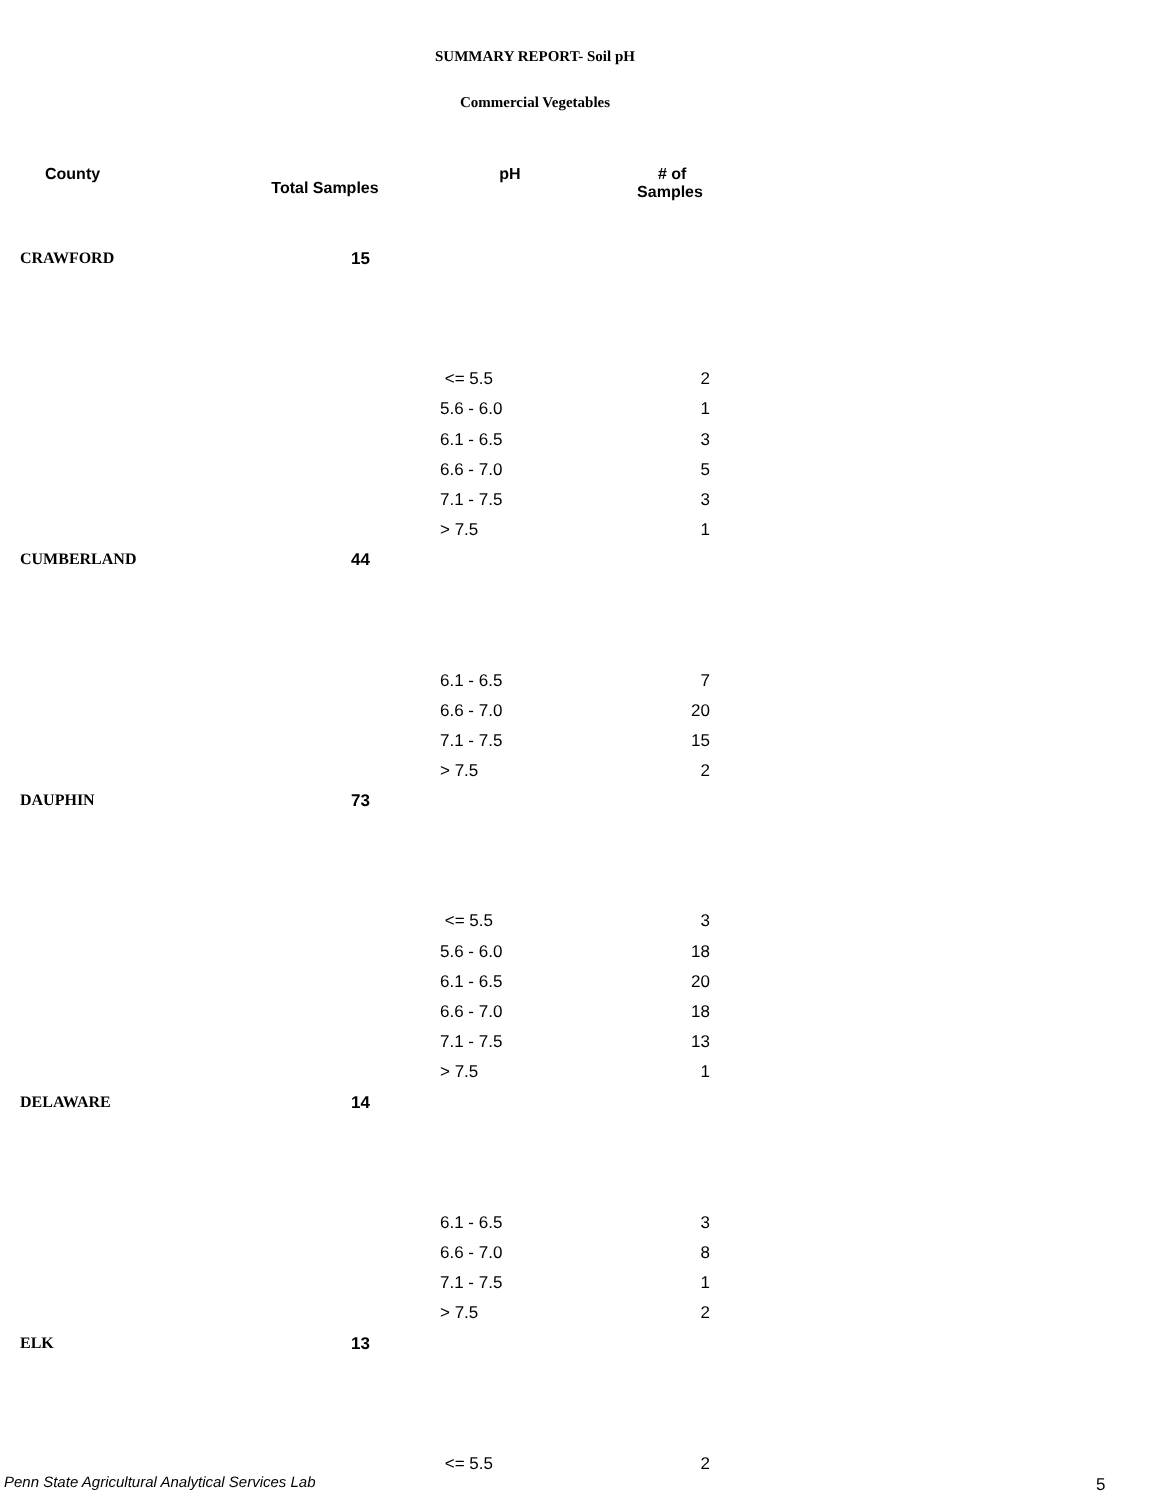SUMMARY REPORT- Soil pH
Commercial Vegetables
| County | Total Samples | pH | # of Samples |
| --- | --- | --- | --- |
| CRAWFORD | 15 | | |
| | | <= 5.5 | 2 |
| | | 5.6 - 6.0 | 1 |
| | | 6.1 - 6.5 | 3 |
| | | 6.6 - 7.0 | 5 |
| | | 7.1 - 7.5 | 3 |
| | | > 7.5 | 1 |
| CUMBERLAND | 44 | | |
| | | 6.1 - 6.5 | 7 |
| | | 6.6 - 7.0 | 20 |
| | | 7.1 - 7.5 | 15 |
| | | > 7.5 | 2 |
| DAUPHIN | 73 | | |
| | | <= 5.5 | 3 |
| | | 5.6 - 6.0 | 18 |
| | | 6.1 - 6.5 | 20 |
| | | 6.6 - 7.0 | 18 |
| | | 7.1 - 7.5 | 13 |
| | | > 7.5 | 1 |
| DELAWARE | 14 | | |
| | | 6.1 - 6.5 | 3 |
| | | 6.6 - 7.0 | 8 |
| | | 7.1 - 7.5 | 1 |
| | | > 7.5 | 2 |
| ELK | 13 | | |
| | | <= 5.5 | 2 |
Penn State Agricultural Analytical Services Lab
5